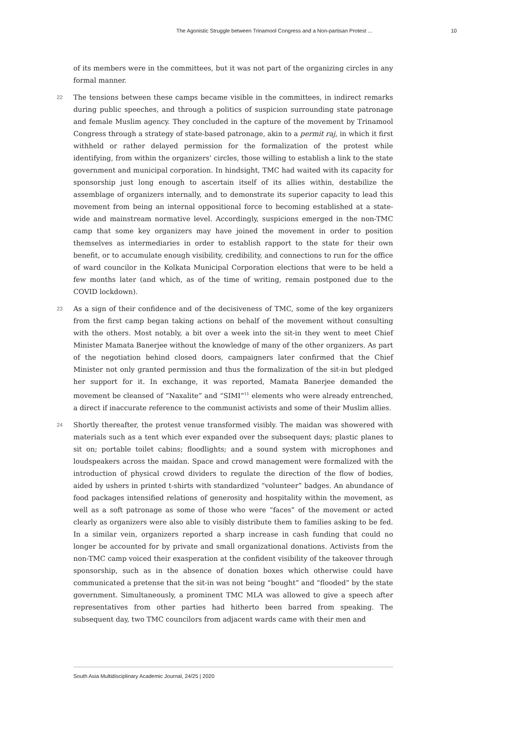The Agonistic Struggle between Trinamool Congress and a Non-partisan Protest ... 10
of its members were in the committees, but it was not part of the organizing circles in any formal manner.
22 The tensions between these camps became visible in the committees, in indirect remarks during public speeches, and through a politics of suspicion surrounding state patronage and female Muslim agency. They concluded in the capture of the movement by Trinamool Congress through a strategy of state-based patronage, akin to a permit raj, in which it first withheld or rather delayed permission for the formalization of the protest while identifying, from within the organizers’ circles, those willing to establish a link to the state government and municipal corporation. In hindsight, TMC had waited with its capacity for sponsorship just long enough to ascertain itself of its allies within, destabilize the assemblage of organizers internally, and to demonstrate its superior capacity to lead this movement from being an internal oppositional force to becoming established at a state-wide and mainstream normative level. Accordingly, suspicions emerged in the non-TMC camp that some key organizers may have joined the movement in order to position themselves as intermediaries in order to establish rapport to the state for their own benefit, or to accumulate enough visibility, credibility, and connections to run for the office of ward councilor in the Kolkata Municipal Corporation elections that were to be held a few months later (and which, as of the time of writing, remain postponed due to the COVID lockdown).
23 As a sign of their confidence and of the decisiveness of TMC, some of the key organizers from the first camp began taking actions on behalf of the movement without consulting with the others. Most notably, a bit over a week into the sit-in they went to meet Chief Minister Mamata Banerjee without the knowledge of many of the other organizers. As part of the negotiation behind closed doors, campaigners later confirmed that the Chief Minister not only granted permission and thus the formalization of the sit-in but pledged her support for it. In exchange, it was reported, Mamata Banerjee demanded the movement be cleansed of “Naxalite” and “SIMI”<sup>11</sup> elements who were already entrenched, a direct if inaccurate reference to the communist activists and some of their Muslim allies.
24 Shortly thereafter, the protest venue transformed visibly. The maidan was showered with materials such as a tent which ever expanded over the subsequent days; plastic planes to sit on; portable toilet cabins; floodlights; and a sound system with microphones and loudspeakers across the maidan. Space and crowd management were formalized with the introduction of physical crowd dividers to regulate the direction of the flow of bodies, aided by ushers in printed t-shirts with standardized “volunteer” badges. An abundance of food packages intensified relations of generosity and hospitality within the movement, as well as a soft patronage as some of those who were “faces” of the movement or acted clearly as organizers were also able to visibly distribute them to families asking to be fed. In a similar vein, organizers reported a sharp increase in cash funding that could no longer be accounted for by private and small organizational donations. Activists from the non-TMC camp voiced their exasperation at the confident visibility of the takeover through sponsorship, such as in the absence of donation boxes which otherwise could have communicated a pretense that the sit-in was not being “bought” and “flooded” by the state government. Simultaneously, a prominent TMC MLA was allowed to give a speech after representatives from other parties had hitherto been barred from speaking. The subsequent day, two TMC councilors from adjacent wards came with their men and
South Asia Multidisciplinary Academic Journal, 24/25 | 2020